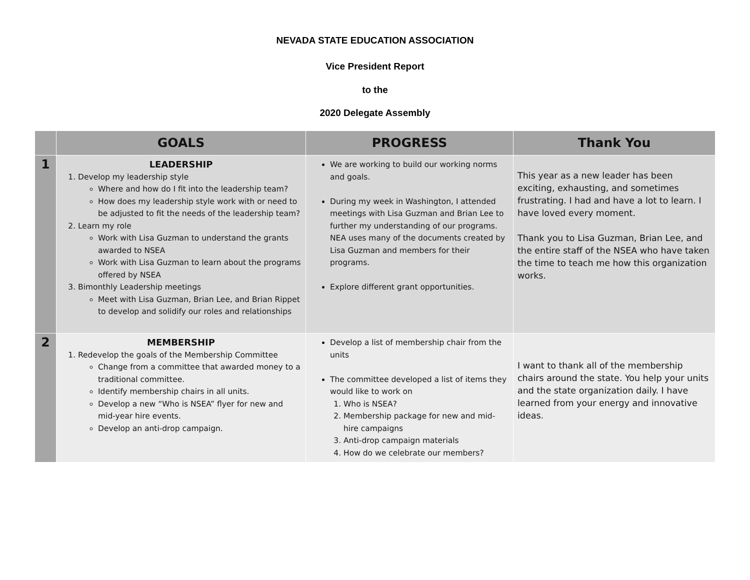NEVADA STATE EDUCATION ASSOCIATION
Vice President Report
to the
2020 Delegate Assembly
| | GOALS | PROGRESS | Thank You |
| --- | --- | --- | --- |
| 1 | LEADERSHIP 1. Develop my leadership style Where and how do I fit into the leadership team? How does my leadership style work with or need to be adjusted to fit the needs of the leadership team? 2. Learn my role Work with Lisa Guzman to understand the grants awarded to NSEA Work with Lisa Guzman to learn about the programs offered by NSEA 3. Bimonthly Leadership meetings Meet with Lisa Guzman, Brian Lee, and Brian Rippet to develop and solidify our roles and relationships | We are working to build our working norms and goals. During my week in Washington, I attended meetings with Lisa Guzman and Brian Lee to further my understanding of our programs. NEA uses many of the documents created by Lisa Guzman and members for their programs. Explore different grant opportunities. | This year as a new leader has been exciting, exhausting, and sometimes frustrating. I had and have a lot to learn. I have loved every moment. Thank you to Lisa Guzman, Brian Lee, and the entire staff of the NSEA who have taken the time to teach me how this organization works. |
| 2 | MEMBERSHIP 1. Redevelop the goals of the Membership Committee Change from a committee that awarded money to a traditional committee. Identify membership chairs in all units. Develop a new “Who is NSEA” flyer for new and mid-year hire events. Develop an anti-drop campaign. | Develop a list of membership chair from the units The committee developed a list of items they would like to work on 1. Who is NSEA? 2. Membership package for new and mid-hire campaigns 3. Anti-drop campaign materials 4. How do we celebrate our members? | I want to thank all of the membership chairs around the state. You help your units and the state organization daily. I have learned from your energy and innovative ideas. |